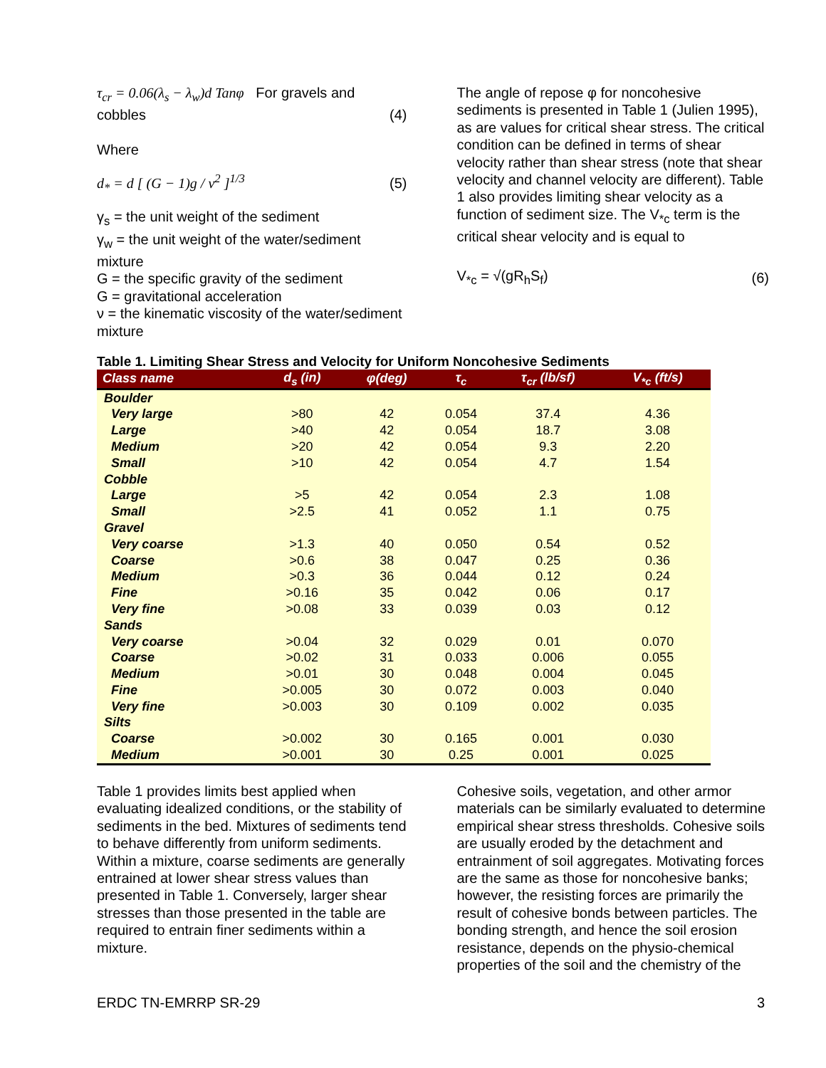τ<sub>cr</sub> = 0.06(λ<sub>s</sub> − λ<sub>w</sub>)d Tanφ For gravels and
cobbles (4)
Where
d<sub>*</sub> = d [ (G − 1)g / ν<sup>2</sup> ]<sup>1/3</sup> (5)
γ<sub>s</sub> = the unit weight of the sediment
γ<sub>w</sub> = the unit weight of the water/sediment mixture
G = the specific gravity of the sediment
G = gravitational acceleration
ν = the kinematic viscosity of the water/sediment mixture
The angle of repose φ for noncohesive sediments is presented in Table 1 (Julien 1995), as are values for critical shear stress. The critical condition can be defined in terms of shear velocity rather than shear stress (note that shear velocity and channel velocity are different). Table 1 also provides limiting shear velocity as a function of sediment size. The V<sub>*c</sub> term is the critical shear velocity and is equal to
V<sub>*c</sub> = √(gR<sub>h</sub>S<sub>f</sub>) (6)
Table 1. Limiting Shear Stress and Velocity for Uniform Noncohesive Sediments
| Class name | d<sub>s</sub> (in) | φ(deg) | τ<sub>c</sub> | τ<sub>cr</sub> (lb/sf) | V<sub>*c</sub> (ft/s) |
| --- | --- | --- | --- | --- | --- |
| Boulder | | | | | |
| Very large | >80 | 42 | 0.054 | 37.4 | 4.36 |
| Large | >40 | 42 | 0.054 | 18.7 | 3.08 |
| Medium | >20 | 42 | 0.054 | 9.3 | 2.20 |
| Small | >10 | 42 | 0.054 | 4.7 | 1.54 |
| Cobble | | | | | |
| Large | >5 | 42 | 0.054 | 2.3 | 1.08 |
| Small | >2.5 | 41 | 0.052 | 1.1 | 0.75 |
| Gravel | | | | | |
| Very coarse | >1.3 | 40 | 0.050 | 0.54 | 0.52 |
| Coarse | >0.6 | 38 | 0.047 | 0.25 | 0.36 |
| Medium | >0.3 | 36 | 0.044 | 0.12 | 0.24 |
| Fine | >0.16 | 35 | 0.042 | 0.06 | 0.17 |
| Very fine | >0.08 | 33 | 0.039 | 0.03 | 0.12 |
| Sands | | | | | |
| Very coarse | >0.04 | 32 | 0.029 | 0.01 | 0.070 |
| Coarse | >0.02 | 31 | 0.033 | 0.006 | 0.055 |
| Medium | >0.01 | 30 | 0.048 | 0.004 | 0.045 |
| Fine | >0.005 | 30 | 0.072 | 0.003 | 0.040 |
| Very fine | >0.003 | 30 | 0.109 | 0.002 | 0.035 |
| Silts | | | | | |
| Coarse | >0.002 | 30 | 0.165 | 0.001 | 0.030 |
| Medium | >0.001 | 30 | 0.25 | 0.001 | 0.025 |
Table 1 provides limits best applied when evaluating idealized conditions, or the stability of sediments in the bed. Mixtures of sediments tend to behave differently from uniform sediments. Within a mixture, coarse sediments are generally entrained at lower shear stress values than presented in Table 1. Conversely, larger shear stresses than those presented in the table are required to entrain finer sediments within a mixture.
Cohesive soils, vegetation, and other armor materials can be similarly evaluated to determine empirical shear stress thresholds. Cohesive soils are usually eroded by the detachment and entrainment of soil aggregates. Motivating forces are the same as those for noncohesive banks; however, the resisting forces are primarily the result of cohesive bonds between particles. The bonding strength, and hence the soil erosion resistance, depends on the physio-chemical properties of the soil and the chemistry of the
ERDC TN-EMRRP SR-29 3